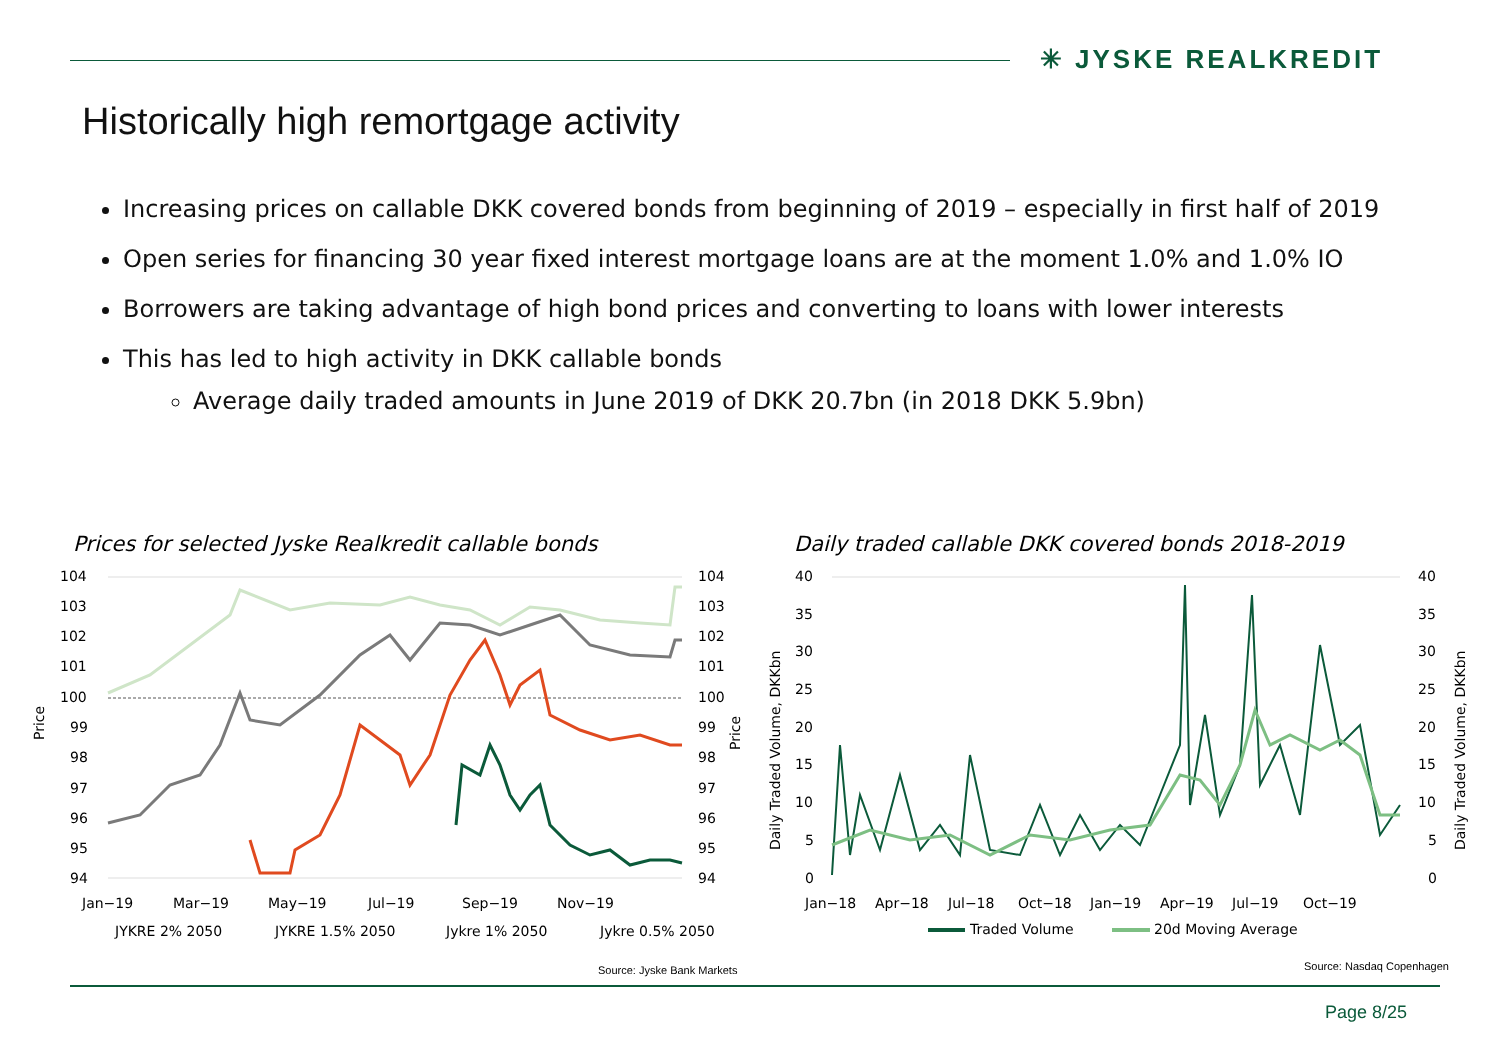✳ JYSKE REALKREDIT
Historically high remortgage activity
Increasing prices on callable DKK covered bonds from beginning of 2019 – especially in first half of 2019
Open series for financing 30 year fixed interest mortgage loans are at the moment 1.0% and 1.0% IO
Borrowers are taking advantage of high bond prices and converting to loans with lower interests
This has led to high activity in DKK callable bonds
Average daily traded amounts in June 2019 of DKK 20.7bn (in 2018 DKK 5.9bn)
Prices for selected Jyske Realkredit callable bonds
Daily traded callable DKK covered bonds 2018-2019
104
103
102
101
100
99
98
97
96
95
94
104
103
102
101
100
99
98
97
96
95
94
Price
Price
Jan−19
Mar−19
May−19
Jul−19
Sep−19
Nov−19
JYKRE 2% 2050
JYKRE 1.5% 2050
Jykre 1% 2050
Jykre 0.5% 2050
40
35
30
25
20
15
10
5
0
40
35
30
25
20
15
10
5
0
Daily Traded Volume, DKKbn
Daily Traded Volume, DKKbn
Jan−18
Apr−18
Jul−18
Oct−18
Jan−19
Apr−19
Jul−19
Oct−19
Traded Volume
20d Moving Average
Source: Jyske Bank Markets Source: Nasdaq Copenhagen
Page 8/25